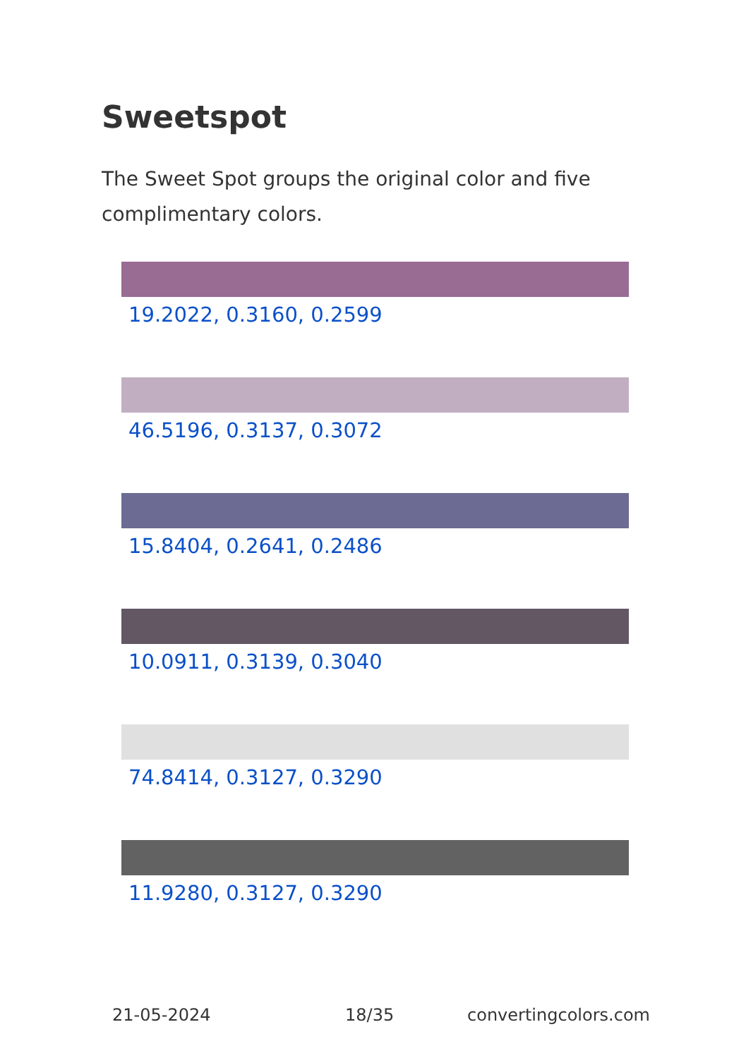Sweetspot
The Sweet Spot groups the original color and five complimentary colors.
19.2022, 0.3160, 0.2599
46.5196, 0.3137, 0.3072
15.8404, 0.2641, 0.2486
10.0911, 0.3139, 0.3040
74.8414, 0.3127, 0.3290
11.9280, 0.3127, 0.3290
21-05-2024 18/35 convertingcolors.com